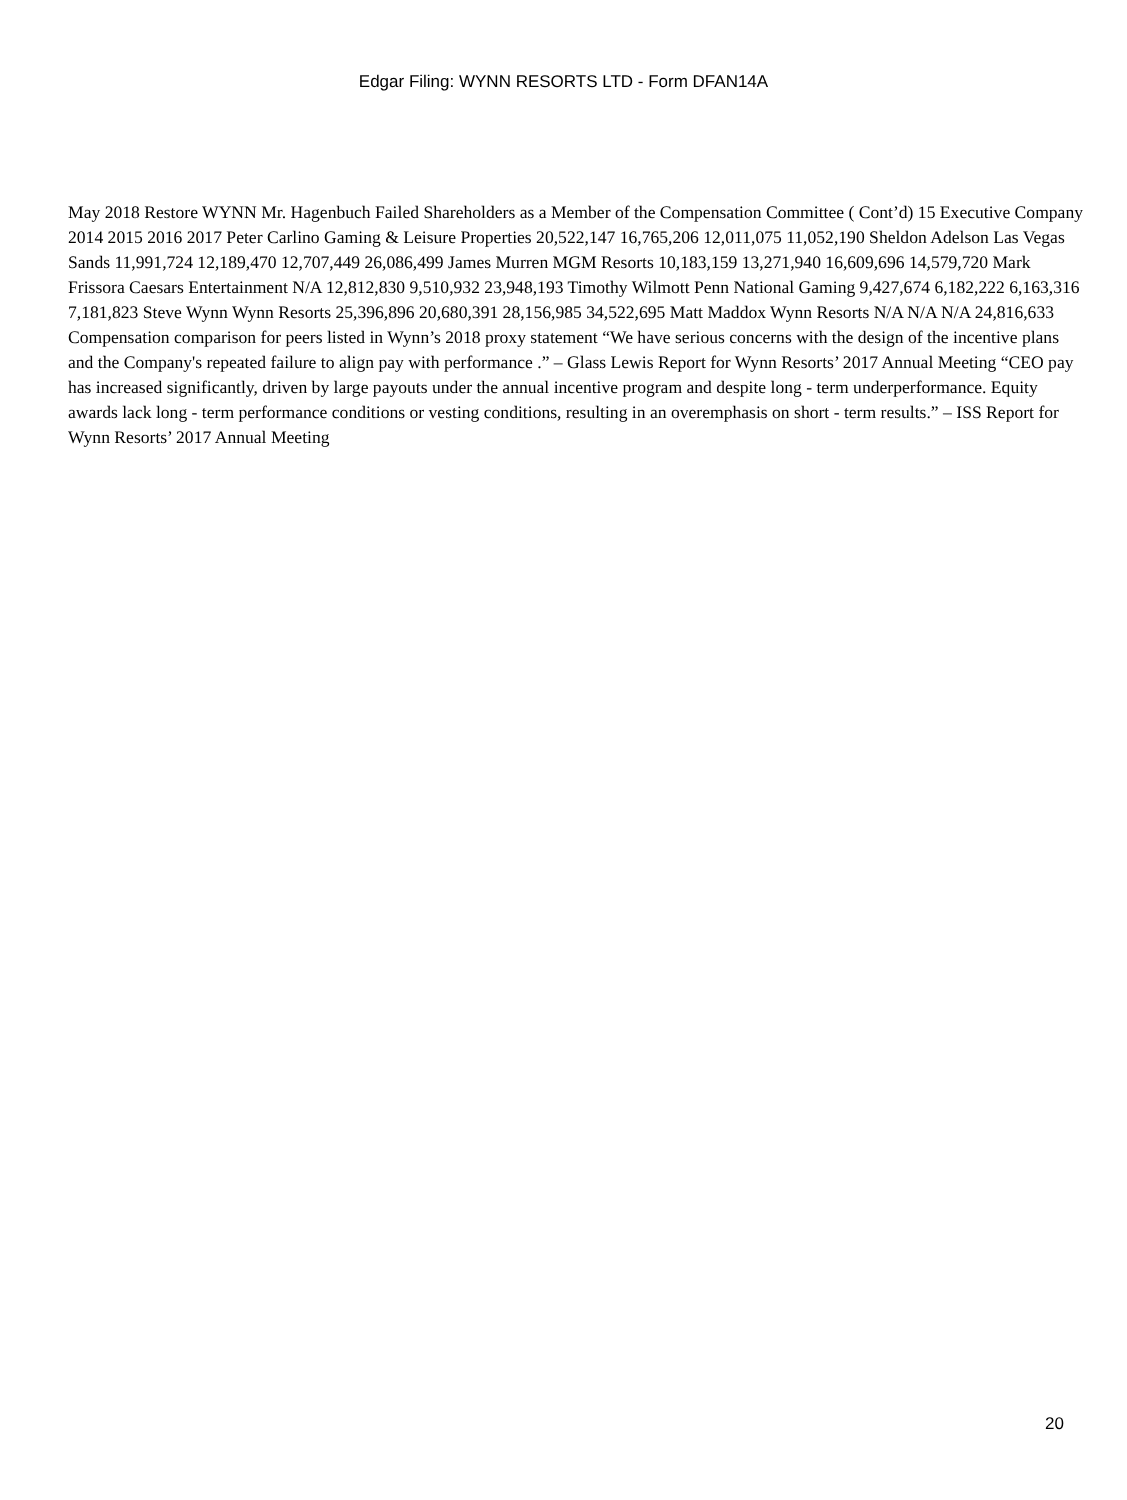Edgar Filing: WYNN RESORTS LTD - Form DFAN14A
May 2018 Restore WYNN Mr. Hagenbuch Failed Shareholders as a Member of the Compensation Committee ( Cont’d) 15 Executive Company 2014 2015 2016 2017 Peter Carlino Gaming & Leisure Properties 20,522,147 16,765,206 12,011,075 11,052,190 Sheldon Adelson Las Vegas Sands 11,991,724 12,189,470 12,707,449 26,086,499 James Murren MGM Resorts 10,183,159 13,271,940 16,609,696 14,579,720 Mark Frissora Caesars Entertainment N/A 12,812,830 9,510,932 23,948,193 Timothy Wilmott Penn National Gaming 9,427,674 6,182,222 6,163,316 7,181,823 Steve Wynn Wynn Resorts 25,396,896 20,680,391 28,156,985 34,522,695 Matt Maddox Wynn Resorts N/A N/A N/A 24,816,633 Compensation comparison for peers listed in Wynn’s 2018 proxy statement “We have serious concerns with the design of the incentive plans and the Company's repeated failure to align pay with performance .” – Glass Lewis Report for Wynn Resorts’ 2017 Annual Meeting “CEO pay has increased significantly, driven by large payouts under the annual incentive program and despite long - term underperformance. Equity awards lack long - term performance conditions or vesting conditions, resulting in an overemphasis on short - term results.” – ISS Report for Wynn Resorts’ 2017 Annual Meeting
20